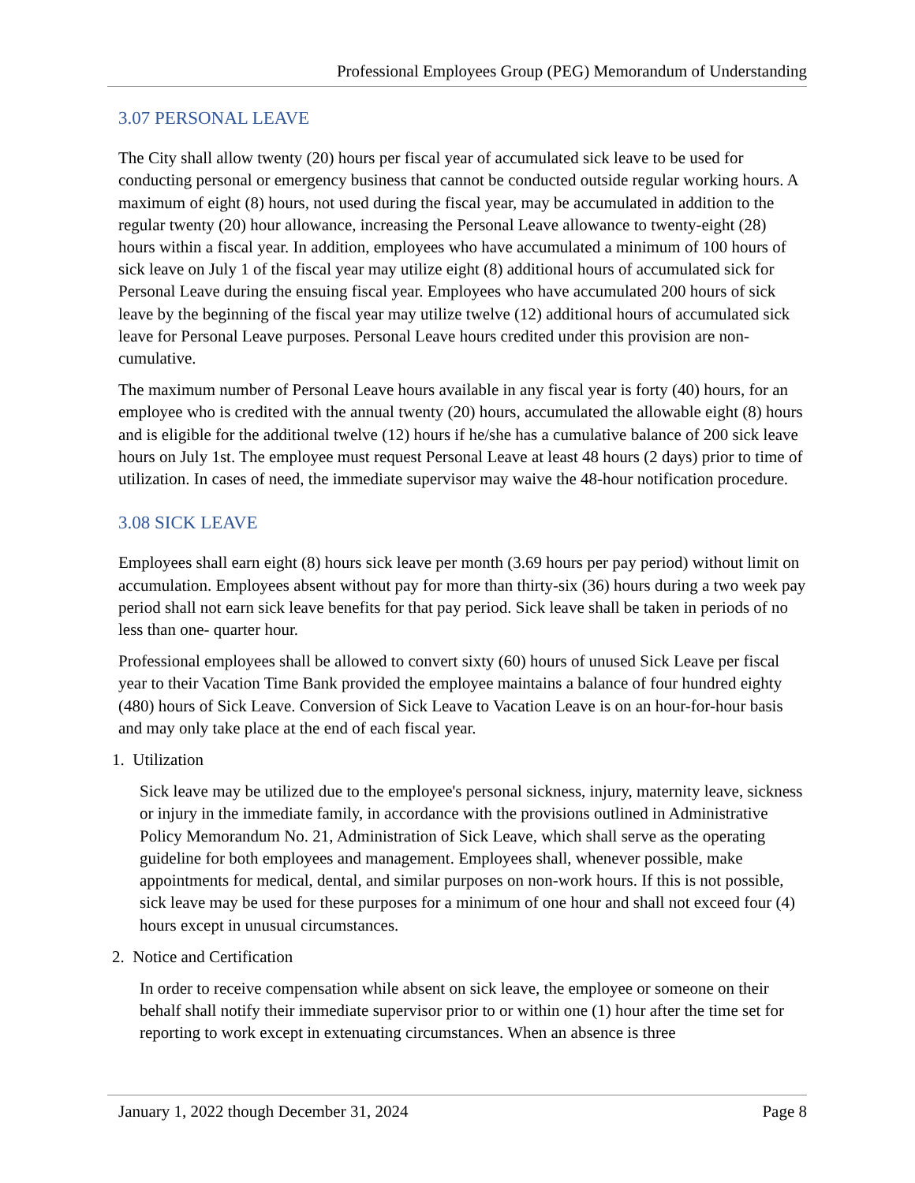Professional Employees Group (PEG) Memorandum of Understanding
3.07 PERSONAL LEAVE
The City shall allow twenty (20) hours per fiscal year of accumulated sick leave to be used for conducting personal or emergency business that cannot be conducted outside regular working hours. A maximum of eight (8) hours, not used during the fiscal year, may be accumulated in addition to the regular twenty (20) hour allowance, increasing the Personal Leave allowance to twenty-eight (28) hours within a fiscal year. In addition, employees who have accumulated a minimum of 100 hours of sick leave on July 1 of the fiscal year may utilize eight (8) additional hours of accumulated sick for Personal Leave during the ensuing fiscal year. Employees who have accumulated 200 hours of sick leave by the beginning of the fiscal year may utilize twelve (12) additional hours of accumulated sick leave for Personal Leave purposes. Personal Leave hours credited under this provision are non-cumulative.
The maximum number of Personal Leave hours available in any fiscal year is forty (40) hours, for an employee who is credited with the annual twenty (20) hours, accumulated the allowable eight (8) hours and is eligible for the additional twelve (12) hours if he/she has a cumulative balance of 200 sick leave hours on July 1st. The employee must request Personal Leave at least 48 hours (2 days) prior to time of utilization. In cases of need, the immediate supervisor may waive the 48-hour notification procedure.
3.08 SICK LEAVE
Employees shall earn eight (8) hours sick leave per month (3.69 hours per pay period) without limit on accumulation. Employees absent without pay for more than thirty-six (36) hours during a two week pay period shall not earn sick leave benefits for that pay period. Sick leave shall be taken in periods of no less than one- quarter hour.
Professional employees shall be allowed to convert sixty (60) hours of unused Sick Leave per fiscal year to their Vacation Time Bank provided the employee maintains a balance of four hundred eighty (480) hours of Sick Leave. Conversion of Sick Leave to Vacation Leave is on an hour-for-hour basis and may only take place at the end of each fiscal year.
1. Utilization
Sick leave may be utilized due to the employee's personal sickness, injury, maternity leave, sickness or injury in the immediate family, in accordance with the provisions outlined in Administrative Policy Memorandum No. 21, Administration of Sick Leave, which shall serve as the operating guideline for both employees and management. Employees shall, whenever possible, make appointments for medical, dental, and similar purposes on non-work hours. If this is not possible, sick leave may be used for these purposes for a minimum of one hour and shall not exceed four (4) hours except in unusual circumstances.
2. Notice and Certification
In order to receive compensation while absent on sick leave, the employee or someone on their behalf shall notify their immediate supervisor prior to or within one (1) hour after the time set for reporting to work except in extenuating circumstances. When an absence is three
January 1, 2022 though December 31, 2024 Page 8